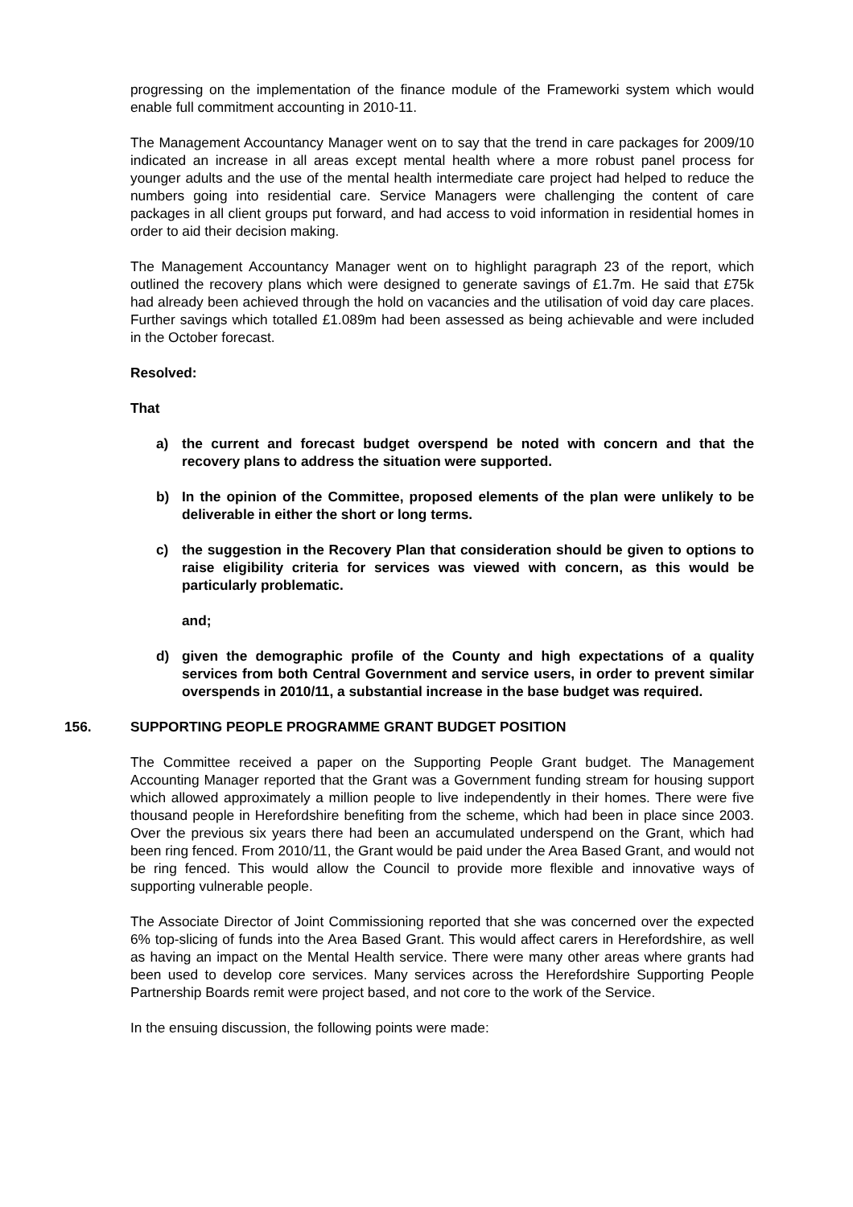progressing on the implementation of the finance module of the Frameworki system which would enable full commitment accounting in 2010-11.
The Management Accountancy Manager went on to say that the trend in care packages for 2009/10 indicated an increase in all areas except mental health where a more robust panel process for younger adults and the use of the mental health intermediate care project had helped to reduce the numbers going into residential care. Service Managers were challenging the content of care packages in all client groups put forward, and had access to void information in residential homes in order to aid their decision making.
The Management Accountancy Manager went on to highlight paragraph 23 of the report, which outlined the recovery plans which were designed to generate savings of £1.7m. He said that £75k had already been achieved through the hold on vacancies and the utilisation of void day care places. Further savings which totalled £1.089m had been assessed as being achievable and were included in the October forecast.
Resolved:
That
a) the current and forecast budget overspend be noted with concern and that the recovery plans to address the situation were supported.
b) In the opinion of the Committee, proposed elements of the plan were unlikely to be deliverable in either the short or long terms.
c) the suggestion in the Recovery Plan that consideration should be given to options to raise eligibility criteria for services was viewed with concern, as this would be particularly problematic.
and;
d) given the demographic profile of the County and high expectations of a quality services from both Central Government and service users, in order to prevent similar overspends in 2010/11, a substantial increase in the base budget was required.
156. SUPPORTING PEOPLE PROGRAMME GRANT BUDGET POSITION
The Committee received a paper on the Supporting People Grant budget. The Management Accounting Manager reported that the Grant was a Government funding stream for housing support which allowed approximately a million people to live independently in their homes. There were five thousand people in Herefordshire benefiting from the scheme, which had been in place since 2003. Over the previous six years there had been an accumulated underspend on the Grant, which had been ring fenced. From 2010/11, the Grant would be paid under the Area Based Grant, and would not be ring fenced. This would allow the Council to provide more flexible and innovative ways of supporting vulnerable people.
The Associate Director of Joint Commissioning reported that she was concerned over the expected 6% top-slicing of funds into the Area Based Grant. This would affect carers in Herefordshire, as well as having an impact on the Mental Health service. There were many other areas where grants had been used to develop core services. Many services across the Herefordshire Supporting People Partnership Boards remit were project based, and not core to the work of the Service.
In the ensuing discussion, the following points were made: